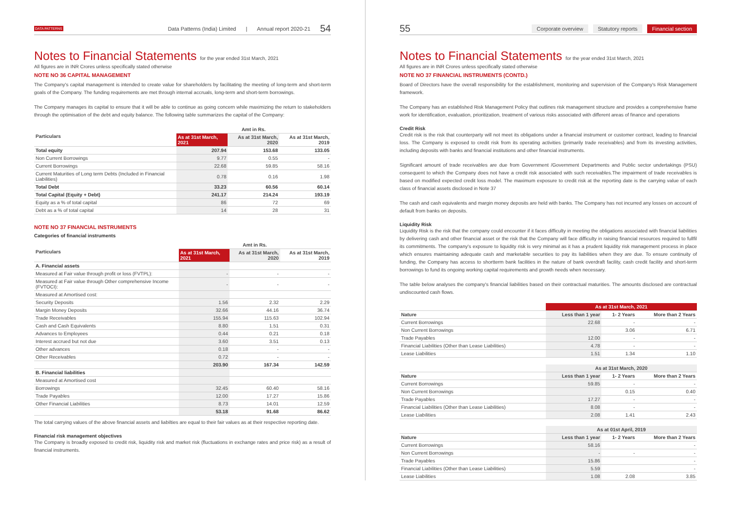DATA PATTERNS Data Patterns (India) Limited | Annual report 2020-21 54
Notes to Financial Statements for the year ended 31st March, 2021
All figures are in INR Crores unless specifically stated otherwise
NOTE NO 36 CAPITAL MANAGEMENT
The Company's capital management is intended to create value for shareholders by facilitating the meeting of long-term and short-term goals of the Company. The funding requirements are met through internal accruals, long-term and short-term borrowings.
The Company manages its capital to ensure that it will be able to continue as going concern while maximizing the return to stakeholders through the optimisation of the debt and equity balance. The following table summarizes the capital of the Company:
| Particulars | Amt in Rs. | | |
| --- | --- | --- | --- |
| | As at 31st March, 2021 | As at 31st March, 2020 | As at 31st March, 2019 |
| Total equity | 207.94 | 153.68 | 133.05 |
| Non Current Borrowings | 9.77 | 0.55 | - |
| Current Borrowings | 22.68 | 59.85 | 58.16 |
| Current Maturities of Long term Debts (Included in Financial Liabilities) | 0.78 | 0.16 | 1.98 |
| Total Debt | 33.23 | 60.56 | 60.14 |
| Total Capital (Equity + Debt) | 241.17 | 214.24 | 193.19 |
| Equity as a % of total capital | 86 | 72 | 69 |
| Debt as a % of total capital | 14 | 28 | 31 |
NOTE NO 37 FINANCIAL INSTRUMENTS
Categories of financial instruments
| Particulars | Amt in Rs. | | |
| --- | --- | --- | --- |
| | As at 31st March, 2021 | As at 31st March, 2020 | As at 31st March, 2019 |
| A. Financial assets | | | |
| Measured at Fair value through profit or loss (FVTPL): | - | - | - |
| Measured at Fair value through Other comprehensive Income (FVTOCI): | - | - | - |
| Measured at Amortised cost: | | | |
| Security Deposits | 1.56 | 2.32 | 2.29 |
| Margin Money Deposits | 32.66 | 44.16 | 36.74 |
| Trade Receivables | 155.94 | 115.63 | 102.94 |
| Cash and Cash Equivalents | 8.80 | 1.51 | 0.31 |
| Advances to Employees | 0.44 | 0.21 | 0.18 |
| Interest accrued but not due | 3.60 | 3.51 | 0.13 |
| Other advances | 0.18 | - | - |
| Other Receivables | 0.72 | - | - |
| | 203.90 | 167.34 | 142.59 |
| B. Financial liabilities | | | |
| Measured at Amortised cost | | | |
| Borrowings | 32.45 | 60.40 | 58.16 |
| Trade Payables | 12.00 | 17.27 | 15.86 |
| Other Financial Liabilities | 8.73 | 14.01 | 12.59 |
| | 53.18 | 91.68 | 86.62 |
The total carrying values of the above financial assets and liabilties are equal to their fair values as at their respective reporting date.
Financial risk management objectives
The Company is broadly exposed to credit risk, liquidity risk and market risk (fluctuations in exchange rates and price risk) as a result of financial instruments.
55 Corporate overview Statutory reports Financial section
Notes to Financial Statements for the year ended 31st March, 2021
All figures are in INR Crores unless specifically stated otherwise
NOTE NO 37 FINANCIAL INSTRUMENTS (CONTD.)
Board of Directors have the overall responsibility for the establishment, monitoring and supervision of the Company's Risk Management framework.
The Company has an established Risk Management Policy that outlines risk management structure and provides a comprehensive frame work for identification, evaluation, prioritization, treatment of various risks associated with different areas of finance and operations
Credit Risk
Credit risk is the risk that counterparty will not meet its obligations under a financial instrument or customer contract, leading to financial loss. The Company is exposed to credit risk from its operating activities (primarily trade receivables) and from its investing activities, including deposits with banks and financial institutions and other financial instruments.
Significant amount of trade receivables are due from Government /Government Departments and Public sector undertakings (PSU) consequent to which the Company does not have a credit risk associated with such receivables.The impairment of trade receivables is based on modified expected credit loss model. The maximum exposure to credit risk at the reporting date is the carrying value of each class of financial assets disclosed in Note 37
The cash and cash equivalents and margin money deposits are held with banks. The Company has not incurred any losses on account of default from banks on deposits.
Liquidity Risk
Liquidity Risk is the risk that the company could encounter if it faces difficulty in meeting the obligations associated with financial liabilities by delivering cash and other financial asset or the risk that the Company will face difficulty in raising financial resources required to fullfil its commitments. The company's exposure to liquidity risk is very minimal as it has a prudent liquidity risk management process in place which ensures maintaining adequate cash and marketable securities to pay its liabilities when they are due. To ensure continuity of funding, the Company has access to shortterm bank facilities in the nature of bank overdraft facility, cash credit facility and short-term borrowings to fund its ongoing working capital requirements and growth needs when necessary.
The table below analyses the company's financial liabilities based on their contractual maturities. The amounts disclosed are contractual undiscounted cash flows.
| | As at 31st March, 2021 | | |
| --- | --- | --- | --- |
| Nature | Less than 1 year | 1- 2 Years | More than 2 Years |
| Current Borrowings | 22.68 | - | - |
| Non Current Borrowings | | 3.06 | 6.71 |
| Trade Payables | 12.00 | - | - |
| Financial Liabilities (Other than Lease Liabilities) | 4.78 | - | - |
| Lease Liabilities | 1.51 | 1.34 | 1.10 |
| | As at 31st March, 2020 | | |
| --- | --- | --- | --- |
| Nature | Less than 1 year | 1- 2 Years | More than 2 Years |
| Current Borrowings | 59.85 | - | - |
| Non Current Borrowings | | 0.15 | 0.40 |
| Trade Payables | 17.27 | - | - |
| Financial Liabilities (Other than Lease Liabilities) | 8.08 | - | - |
| Lease Liabilities | 2.08 | 1.41 | 2.43 |
| | As at 01st April, 2019 | | |
| --- | --- | --- | --- |
| Nature | Less than 1 year | 1- 2 Years | More than 2 Years |
| Current Borrowings | 58.16 | | - |
| Non Current Borrowings | - | - | - |
| Trade Payables | 15.86 | | - |
| Financial Liabilities (Other than Lease Liabilities) | 5.59 | | - |
| Lease Liabilities | 1.08 | 2.08 | 3.85 |